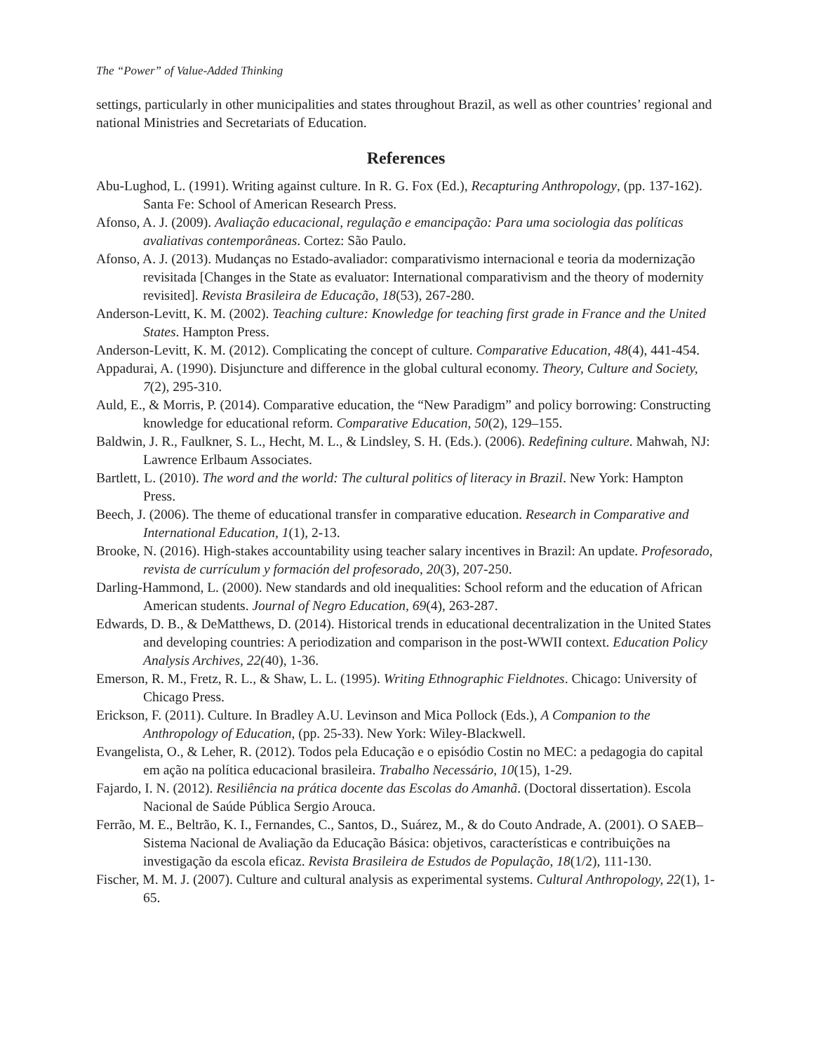The “Power” of Value-Added Thinking
settings, particularly in other municipalities and states throughout Brazil, as well as other countries’ regional and national Ministries and Secretariats of Education.
References
Abu-Lughod, L. (1991). Writing against culture. In R. G. Fox (Ed.), Recapturing Anthropology, (pp. 137-162). Santa Fe: School of American Research Press.
Afonso, A. J. (2009). Avaliação educacional, regulação e emancipação: Para uma sociologia das políticas avaliativas contemporâneas. Cortez: São Paulo.
Afonso, A. J. (2013). Mudanças no Estado-avaliador: comparativismo internacional e teoria da modernização revisitada [Changes in the State as evaluator: International comparativism and the theory of modernity revisited]. Revista Brasileira de Educação, 18(53), 267-280.
Anderson-Levitt, K. M. (2002). Teaching culture: Knowledge for teaching first grade in France and the United States. Hampton Press.
Anderson-Levitt, K. M. (2012). Complicating the concept of culture. Comparative Education, 48(4), 441-454.
Appadurai, A. (1990). Disjuncture and difference in the global cultural economy. Theory, Culture and Society, 7(2), 295-310.
Auld, E., & Morris, P. (2014). Comparative education, the “New Paradigm” and policy borrowing: Constructing knowledge for educational reform. Comparative Education, 50(2), 129–155.
Baldwin, J. R., Faulkner, S. L., Hecht, M. L., & Lindsley, S. H. (Eds.). (2006). Redefining culture. Mahwah, NJ: Lawrence Erlbaum Associates.
Bartlett, L. (2010). The word and the world: The cultural politics of literacy in Brazil. New York: Hampton Press.
Beech, J. (2006). The theme of educational transfer in comparative education. Research in Comparative and International Education, 1(1), 2-13.
Brooke, N. (2016). High-stakes accountability using teacher salary incentives in Brazil: An update. Profesorado, revista de currículum y formación del profesorado, 20(3), 207-250.
Darling-Hammond, L. (2000). New standards and old inequalities: School reform and the education of African American students. Journal of Negro Education, 69(4), 263-287.
Edwards, D. B., & DeMatthews, D. (2014). Historical trends in educational decentralization in the United States and developing countries: A periodization and comparison in the post-WWII context. Education Policy Analysis Archives, 22(40), 1-36.
Emerson, R. M., Fretz, R. L., & Shaw, L. L. (1995). Writing Ethnographic Fieldnotes. Chicago: University of Chicago Press.
Erickson, F. (2011). Culture. In Bradley A.U. Levinson and Mica Pollock (Eds.), A Companion to the Anthropology of Education, (pp. 25-33). New York: Wiley-Blackwell.
Evangelista, O., & Leher, R. (2012). Todos pela Educação e o episódio Costin no MEC: a pedagogia do capital em ação na política educacional brasileira. Trabalho Necessário, 10(15), 1-29.
Fajardo, I. N. (2012). Resiliência na prática docente das Escolas do Amanhã. (Doctoral dissertation). Escola Nacional de Saúde Pública Sergio Arouca.
Ferrão, M. E., Beltrão, K. I., Fernandes, C., Santos, D., Suárez, M., & do Couto Andrade, A. (2001). O SAEB–Sistema Nacional de Avaliação da Educação Básica: objetivos, características e contribuições na investigação da escola eficaz. Revista Brasileira de Estudos de População, 18(1/2), 111-130.
Fischer, M. M. J. (2007). Culture and cultural analysis as experimental systems. Cultural Anthropology, 22(1), 1-65.